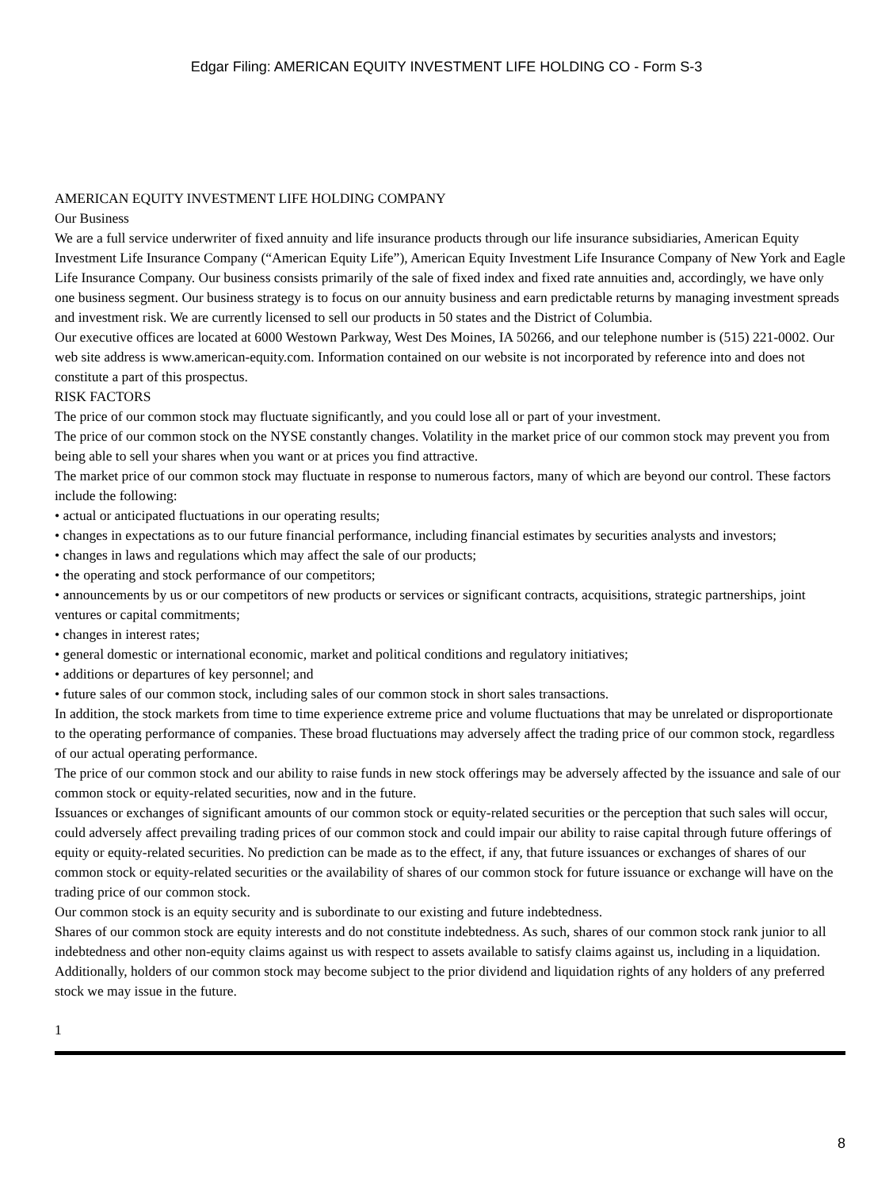Edgar Filing: AMERICAN EQUITY INVESTMENT LIFE HOLDING CO - Form S-3
AMERICAN EQUITY INVESTMENT LIFE HOLDING COMPANY
Our Business
We are a full service underwriter of fixed annuity and life insurance products through our life insurance subsidiaries, American Equity Investment Life Insurance Company (“American Equity Life”), American Equity Investment Life Insurance Company of New York and Eagle Life Insurance Company. Our business consists primarily of the sale of fixed index and fixed rate annuities and, accordingly, we have only one business segment. Our business strategy is to focus on our annuity business and earn predictable returns by managing investment spreads and investment risk. We are currently licensed to sell our products in 50 states and the District of Columbia.
Our executive offices are located at 6000 Westown Parkway, West Des Moines, IA 50266, and our telephone number is (515) 221-0002. Our web site address is www.american-equity.com. Information contained on our website is not incorporated by reference into and does not constitute a part of this prospectus.
RISK FACTORS
The price of our common stock may fluctuate significantly, and you could lose all or part of your investment.
The price of our common stock on the NYSE constantly changes. Volatility in the market price of our common stock may prevent you from being able to sell your shares when you want or at prices you find attractive.
The market price of our common stock may fluctuate in response to numerous factors, many of which are beyond our control. These factors include the following:
• actual or anticipated fluctuations in our operating results;
• changes in expectations as to our future financial performance, including financial estimates by securities analysts and investors;
• changes in laws and regulations which may affect the sale of our products;
• the operating and stock performance of our competitors;
• announcements by us or our competitors of new products or services or significant contracts, acquisitions, strategic partnerships, joint ventures or capital commitments;
• changes in interest rates;
• general domestic or international economic, market and political conditions and regulatory initiatives;
• additions or departures of key personnel; and
• future sales of our common stock, including sales of our common stock in short sales transactions.
In addition, the stock markets from time to time experience extreme price and volume fluctuations that may be unrelated or disproportionate to the operating performance of companies. These broad fluctuations may adversely affect the trading price of our common stock, regardless of our actual operating performance.
The price of our common stock and our ability to raise funds in new stock offerings may be adversely affected by the issuance and sale of our common stock or equity-related securities, now and in the future.
Issuances or exchanges of significant amounts of our common stock or equity-related securities or the perception that such sales will occur, could adversely affect prevailing trading prices of our common stock and could impair our ability to raise capital through future offerings of equity or equity-related securities. No prediction can be made as to the effect, if any, that future issuances or exchanges of shares of our common stock or equity-related securities or the availability of shares of our common stock for future issuance or exchange will have on the trading price of our common stock.
Our common stock is an equity security and is subordinate to our existing and future indebtedness.
Shares of our common stock are equity interests and do not constitute indebtedness. As such, shares of our common stock rank junior to all indebtedness and other non-equity claims against us with respect to assets available to satisfy claims against us, including in a liquidation. Additionally, holders of our common stock may become subject to the prior dividend and liquidation rights of any holders of any preferred stock we may issue in the future.
1
8